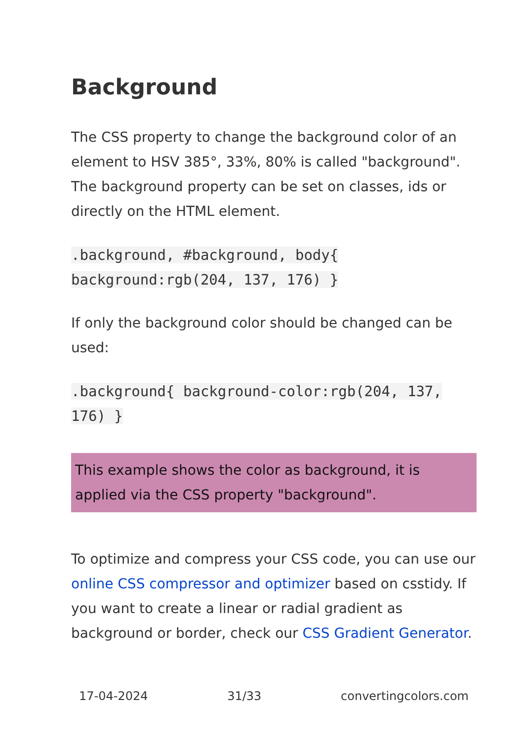Background
The CSS property to change the background color of an element to HSV 385°, 33%, 80% is called "background". The background property can be set on classes, ids or directly on the HTML element.
.background, #background, body{ background:rgb(204, 137, 176) }
If only the background color should be changed can be used:
.background{ background-color:rgb(204, 137, 176) }
This example shows the color as background, it is applied via the CSS property "background".
To optimize and compress your CSS code, you can use our online CSS compressor and optimizer based on csstidy. If you want to create a linear or radial gradient as background or border, check our CSS Gradient Generator.
17-04-2024 31/33 convertingcolors.com